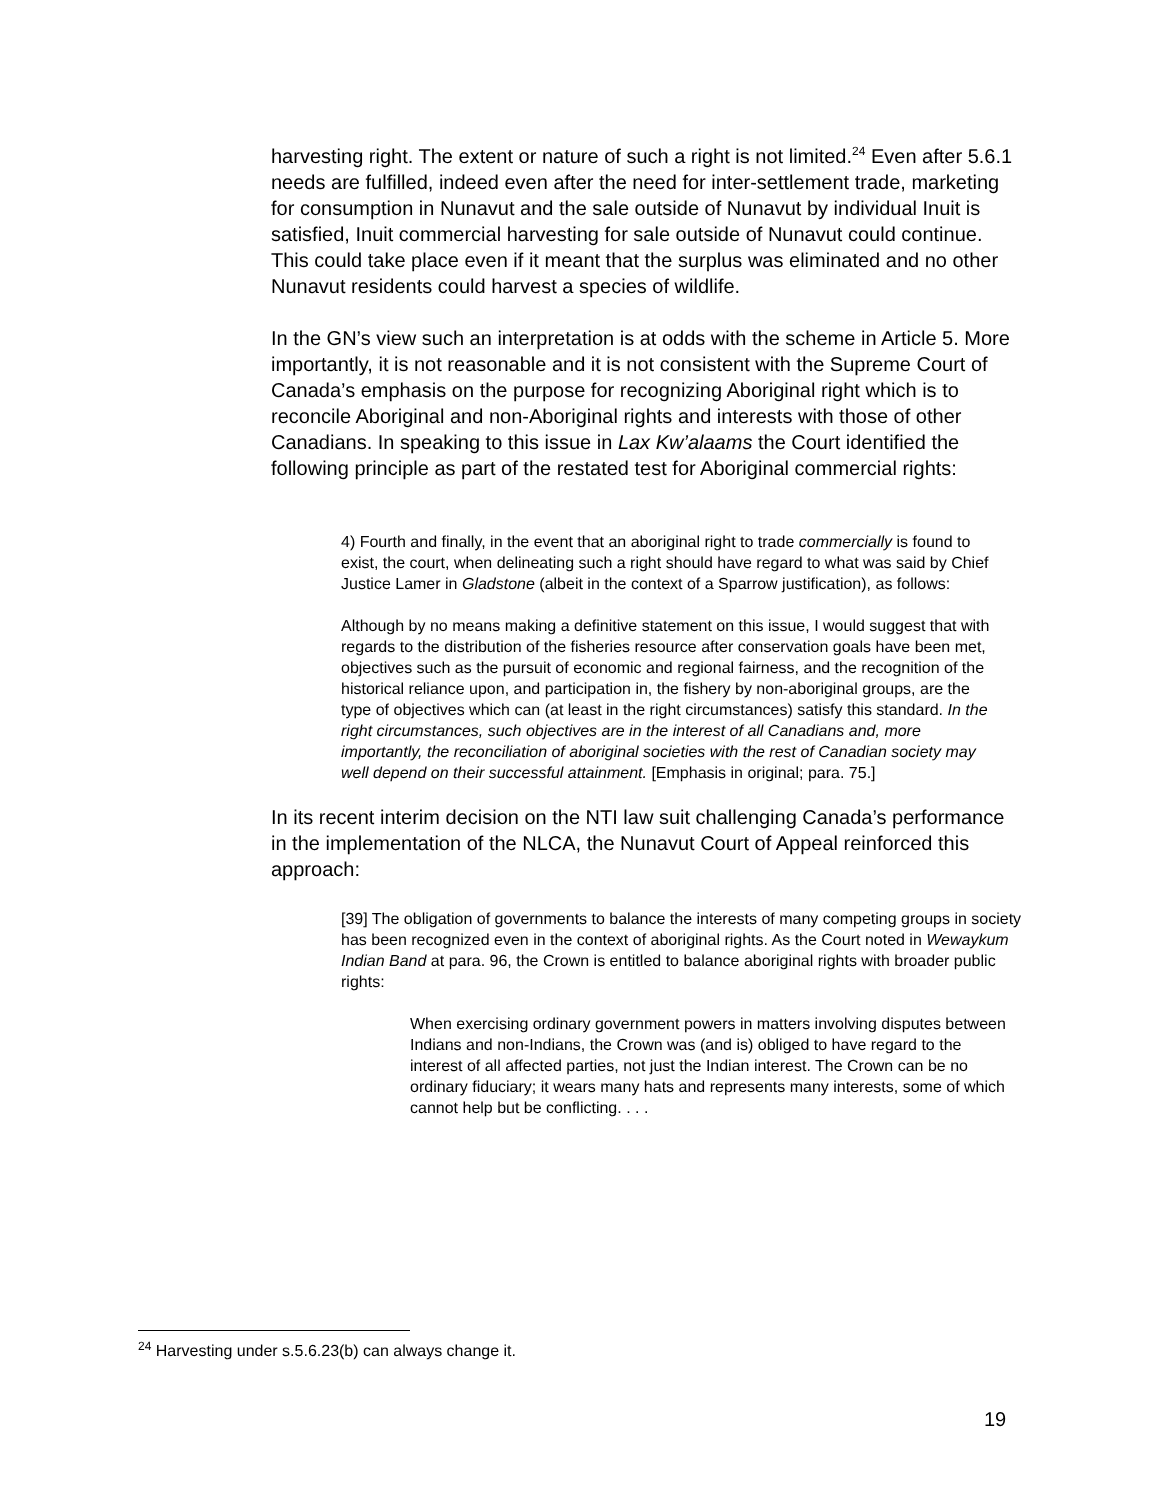harvesting right. The extent or nature of such a right is not limited.<sup>24</sup> Even after 5.6.1 needs are fulfilled, indeed even after the need for inter-settlement trade, marketing for consumption in Nunavut and the sale outside of Nunavut by individual Inuit is satisfied, Inuit commercial harvesting for sale outside of Nunavut could continue. This could take place even if it meant that the surplus was eliminated and no other Nunavut residents could harvest a species of wildlife.
In the GN’s view such an interpretation is at odds with the scheme in Article 5. More importantly, it is not reasonable and it is not consistent with the Supreme Court of Canada’s emphasis on the purpose for recognizing Aboriginal right which is to reconcile Aboriginal and non-Aboriginal rights and interests with those of other Canadians. In speaking to this issue in Lax Kw’alaams the Court identified the following principle as part of the restated test for Aboriginal commercial rights:
4) Fourth and finally, in the event that an aboriginal right to trade commercially is found to exist, the court, when delineating such a right should have regard to what was said by Chief Justice Lamer in Gladstone (albeit in the context of a Sparrow justification), as follows:
Although by no means making a definitive statement on this issue, I would suggest that with regards to the distribution of the fisheries resource after conservation goals have been met, objectives such as the pursuit of economic and regional fairness, and the recognition of the historical reliance upon, and participation in, the fishery by non-aboriginal groups, are the type of objectives which can (at least in the right circumstances) satisfy this standard. In the right circumstances, such objectives are in the interest of all Canadians and, more importantly, the reconciliation of aboriginal societies with the rest of Canadian society may well depend on their successful attainment. [Emphasis in original; para. 75.]
In its recent interim decision on the NTI law suit challenging Canada’s performance in the implementation of the NLCA, the Nunavut Court of Appeal reinforced this approach:
[39] The obligation of governments to balance the interests of many competing groups in society has been recognized even in the context of aboriginal rights. As the Court noted in Wewaykum Indian Band at para. 96, the Crown is entitled to balance aboriginal rights with broader public rights:
When exercising ordinary government powers in matters involving disputes between Indians and non-Indians, the Crown was (and is) obliged to have regard to the interest of all affected parties, not just the Indian interest. The Crown can be no ordinary fiduciary; it wears many hats and represents many interests, some of which cannot help but be conflicting. . . .
<sup>24</sup> Harvesting under s.5.6.23(b) can always change it.
19